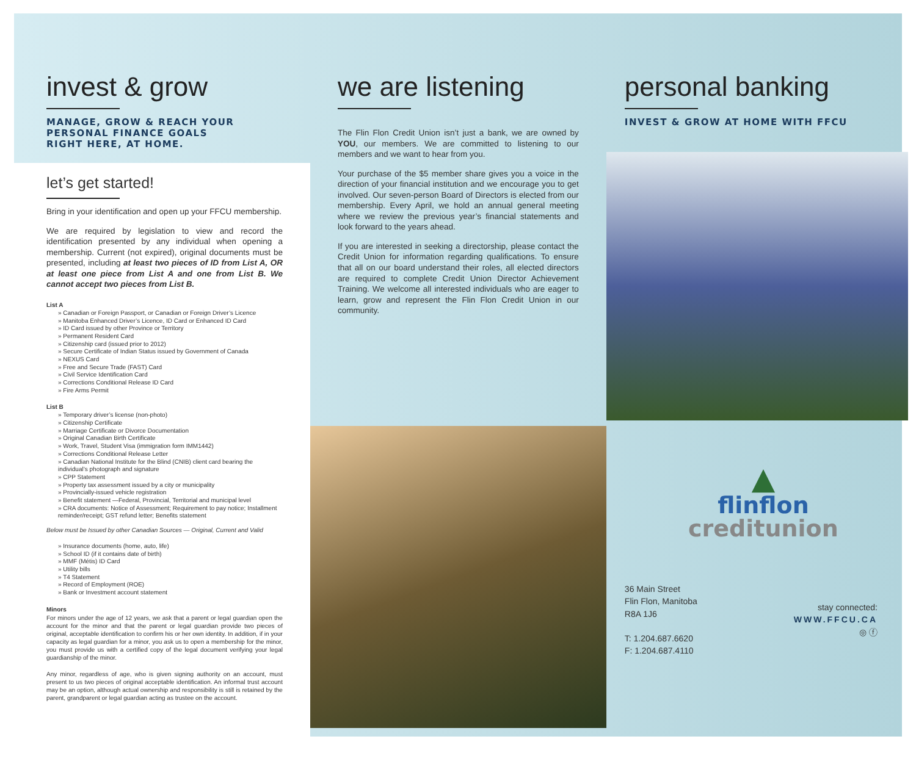invest & grow
MANAGE, GROW & REACH YOUR
PERSONAL FINANCE GOALS
RIGHT HERE, AT HOME.
let’s get started!
Bring in your identification and open up your FFCU membership.
We are required by legislation to view and record the identification presented by any individual when opening a membership. Current (not expired), original documents must be presented, including at least two pieces of ID from List A, OR at least one piece from List A and one from List B. We cannot accept two pieces from List B.
List A
» Canadian or Foreign Passport, or Canadian or Foreign Driver’s Licence
» Manitoba Enhanced Driver’s Licence, ID Card or Enhanced ID Card
» ID Card issued by other Province or Territory
» Permanent Resident Card
» Citizenship card (issued prior to 2012)
» Secure Certificate of Indian Status issued by Government of Canada
» NEXUS Card
» Free and Secure Trade (FAST) Card
» Civil Service Identification Card
» Corrections Conditional Release ID Card
» Fire Arms Permit
List B
» Temporary driver’s license (non-photo)
» Citizenship Certificate
» Marriage Certificate or Divorce Documentation
» Original Canadian Birth Certificate
» Work, Travel, Student Visa (immigration form IMM1442)
» Corrections Conditional Release Letter
» Canadian National Institute for the Blind (CNIB) client card bearing the individual’s photograph and signature
» CPP Statement
» Property tax assessment issued by a city or municipality
» Provincially-issued vehicle registration
» Benefit statement —Federal, Provincial, Territorial and municipal level
» CRA documents: Notice of Assessment; Requirement to pay notice; Installment reminder/receipt; GST refund letter; Benefits statement
Below must be Issued by other Canadian Sources — Original, Current and Valid
» Insurance documents (home, auto, life)
» School ID (if it contains date of birth)
» MMF (Métis) ID Card
» Utility bills
» T4 Statement
» Record of Employment (ROE)
» Bank or Investment account statement
Minors
For minors under the age of 12 years, we ask that a parent or legal guardian open the account for the minor and that the parent or legal guardian provide two pieces of original, acceptable identification to confirm his or her own identity. In addition, if in your capacity as legal guardian for a minor, you ask us to open a membership for the minor, you must provide us with a certified copy of the legal document verifying your legal guardianship of the minor.
Any minor, regardless of age, who is given signing authority on an account, must present to us two pieces of original acceptable identification. An informal trust account may be an option, although actual ownership and responsibility is still is retained by the parent, grandparent or legal guardian acting as trustee on the account.
we are listening
The Flin Flon Credit Union isn’t just a bank, we are owned by YOU, our members. We are committed to listening to our members and we want to hear from you.
Your purchase of the $5 member share gives you a voice in the direction of your financial institution and we encourage you to get involved. Our seven-person Board of Directors is elected from our membership. Every April, we hold an annual general meeting where we review the previous year’s financial statements and look forward to the years ahead.
If you are interested in seeking a directorship, please contact the Credit Union for information regarding qualifications. To ensure that all on our board understand their roles, all elected directors are required to complete Credit Union Director Achievement Training. We welcome all interested individuals who are eager to learn, grow and represent the Flin Flon Credit Union in our community.
personal banking
INVEST & GROW AT HOME WITH FFCU
▲
flinflon
creditunion
36 Main Street
Flin Flon, Manitoba
R8A 1J6
T: 1.204.687.6620
F: 1.204.687.4110
stay connected:
WWW.FFCU.CA
◎ ⓕ